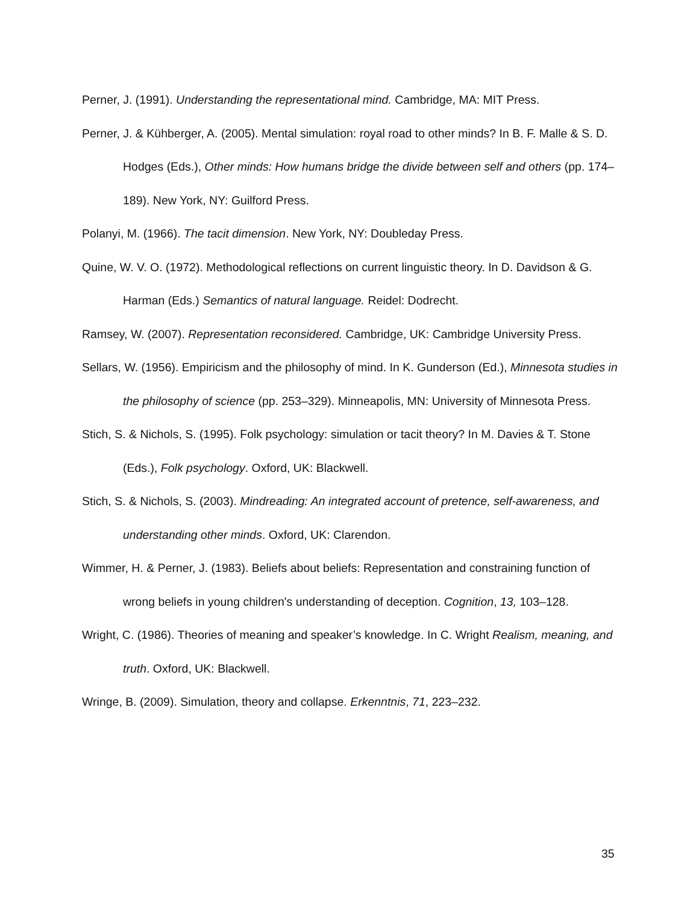Perner, J. (1991). Understanding the representational mind. Cambridge, MA: MIT Press.
Perner, J. & Kühberger, A. (2005). Mental simulation: royal road to other minds? In B. F. Malle & S. D. Hodges (Eds.), Other minds: How humans bridge the divide between self and others (pp. 174–189). New York, NY: Guilford Press.
Polanyi, M. (1966). The tacit dimension. New York, NY: Doubleday Press.
Quine, W. V. O. (1972). Methodological reflections on current linguistic theory. In D. Davidson & G. Harman (Eds.) Semantics of natural language. Reidel: Dodrecht.
Ramsey, W. (2007). Representation reconsidered. Cambridge, UK: Cambridge University Press.
Sellars, W. (1956). Empiricism and the philosophy of mind. In K. Gunderson (Ed.), Minnesota studies in the philosophy of science (pp. 253–329). Minneapolis, MN: University of Minnesota Press.
Stich, S. & Nichols, S. (1995). Folk psychology: simulation or tacit theory? In M. Davies & T. Stone (Eds.), Folk psychology. Oxford, UK: Blackwell.
Stich, S. & Nichols, S. (2003). Mindreading: An integrated account of pretence, self-awareness, and understanding other minds. Oxford, UK: Clarendon.
Wimmer, H. & Perner, J. (1983). Beliefs about beliefs: Representation and constraining function of wrong beliefs in young children's understanding of deception. Cognition, 13, 103–128.
Wright, C. (1986). Theories of meaning and speaker’s knowledge. In C. Wright Realism, meaning, and truth. Oxford, UK: Blackwell.
Wringe, B. (2009). Simulation, theory and collapse. Erkenntnis, 71, 223–232.
35